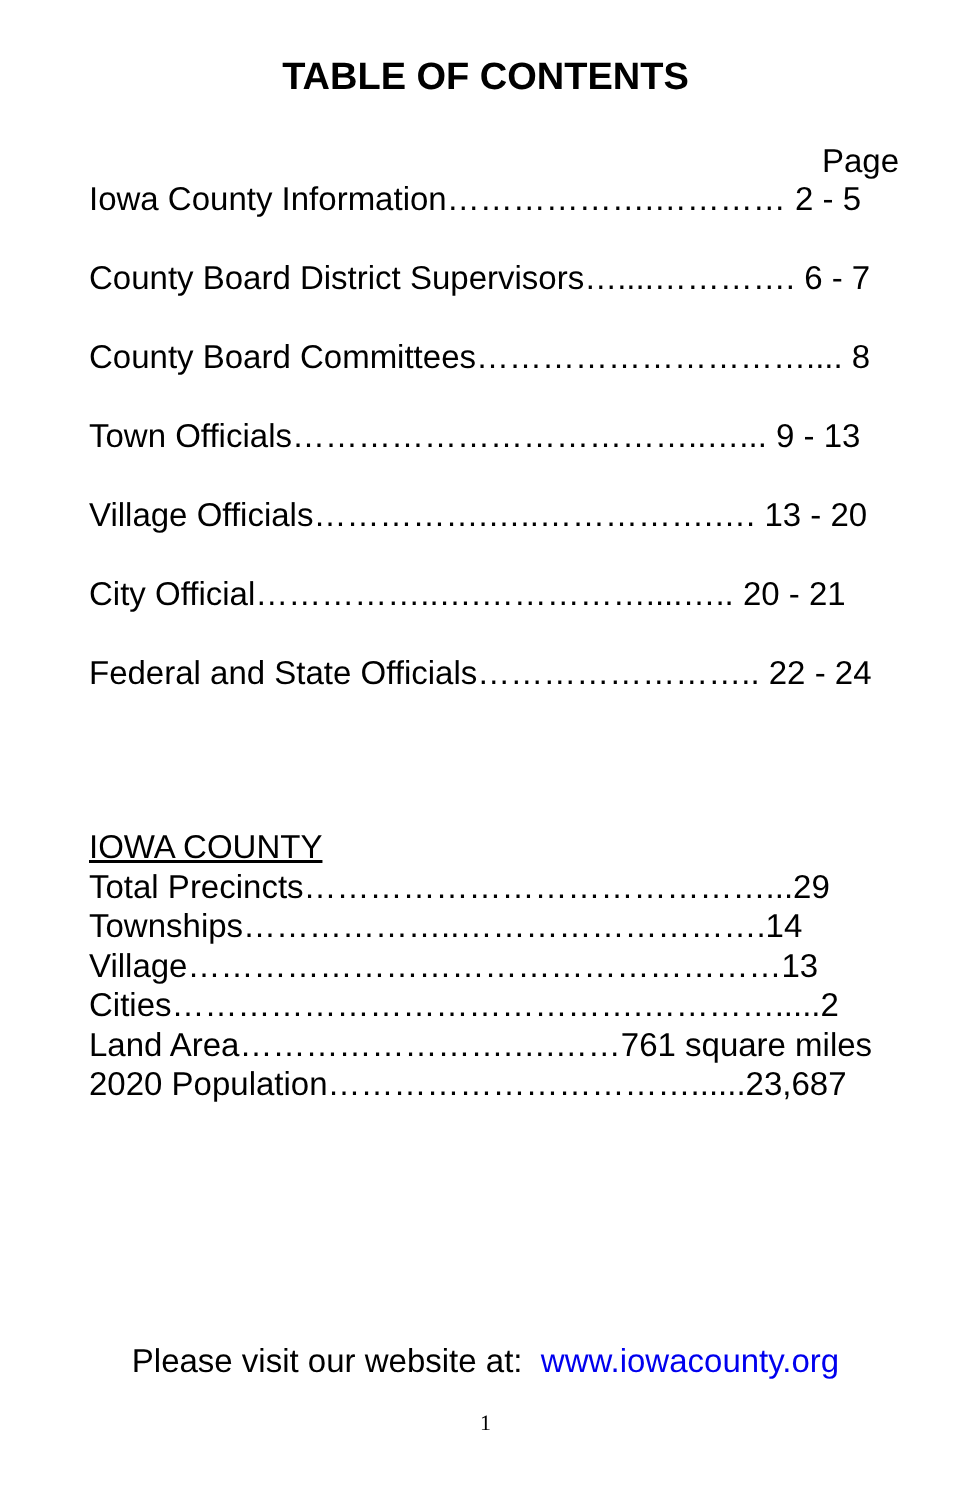TABLE OF CONTENTS
Page
Iowa County Information……………….………… 2 - 5
County Board District Supervisors…....…………. 6 - 7
County Board Committees………………………….... 8
Town Officials………………………………..…... 9 - 13
Village Officials…………….…..…………….…. 13 - 20
City Official……………..….……………....….. 20 - 21
Federal and State Officials…………………….. 22 - 24
IOWA COUNTY
Total Precincts……………………………………...29
Townships………………..……………………….14
Village………………………………………………13
Cities…………………………………….………….....2
Land Area…………………….….……761 square miles
2020 Population……………………………......23,687
Please visit our website at: www.iowacounty.org
1